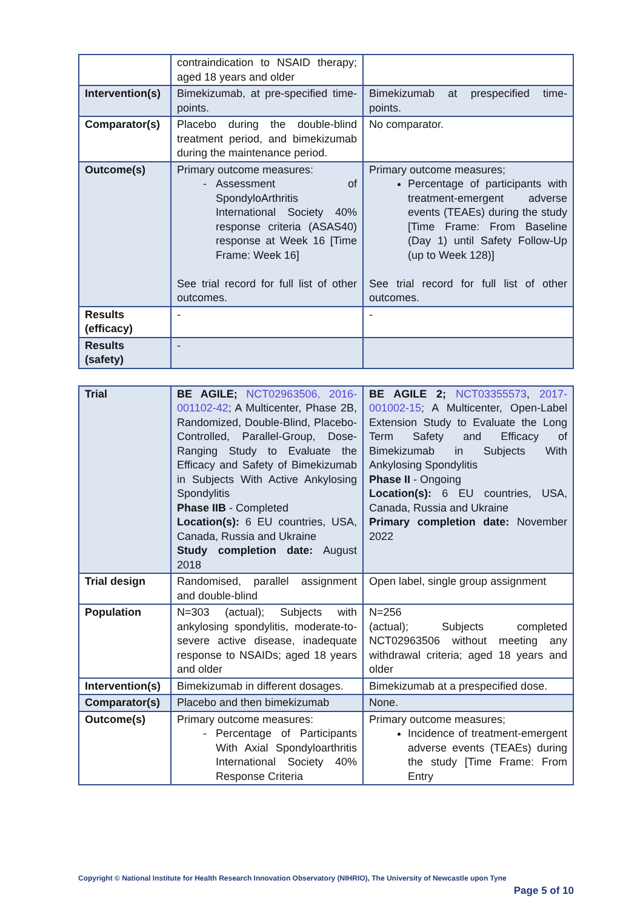| | contraindication to NSAID therapy; aged 18 years and older | |
| Intervention(s) | Bimekizumab, at pre-specified time-points. | Bimekizumab at prespecified time-points. |
| Comparator(s) | Placebo during the double-blind treatment period, and bimekizumab during the maintenance period. | No comparator. |
| Outcome(s) | Primary outcome measures: Assessment of SpondyloArthritis International Society 40% response criteria (ASAS40) response at Week 16 [Time Frame: Week 16] See trial record for full list of other outcomes. | Primary outcome measures; Percentage of participants with treatment-emergent adverse events (TEAEs) during the study [Time Frame: From Baseline (Day 1) until Safety Follow-Up (up to Week 128)] See trial record for full list of other outcomes. |
| Results (efficacy) | - | - |
| Results (safety) | - | |
| Trial | BE AGILE; NCT02963506, 2016-001102-42 ; A Multicenter, Phase 2B, Randomized, Double-Blind, Placebo-Controlled, Parallel-Group, Dose-Ranging Study to Evaluate the Efficacy and Safety of Bimekizumab in Subjects With Active Ankylosing Spondylitis Phase IIB - Completed Location(s): 6 EU countries, USA, Canada, Russia and Ukraine Study completion date: August 2018 | BE AGILE 2; NCT03355573 , 2017-001002-15 ; A Multicenter, Open-Label Extension Study to Evaluate the Long Term Safety and Efficacy of Bimekizumab in Subjects With Ankylosing Spondylitis Phase II - Ongoing Location(s): 6 EU countries, USA, Canada, Russia and Ukraine Primary completion date: November 2022 |
| Trial design | Randomised, parallel assignment and double-blind | Open label, single group assignment |
| Population | N=303 (actual); Subjects with ankylosing spondylitis, moderate-to-severe active disease, inadequate response to NSAIDs; aged 18 years and older | N=256 (actual); Subjects completed NCT02963506 without meeting any withdrawal criteria; aged 18 years and older |
| Intervention(s) | Bimekizumab in different dosages. | Bimekizumab at a prespecified dose. |
| Comparator(s) | Placebo and then bimekizumab | None. |
| Outcome(s) | Primary outcome measures: Percentage of Participants With Axial Spondyloarthritis International Society 40% Response Criteria | Primary outcome measures; Incidence of treatment-emergent adverse events (TEAEs) during the study [Time Frame: From Entry |
Copyright © National Institute for Health Research Innovation Observatory (NIHRIO), The University of Newcastle upon Tyne
Page 5 of 10